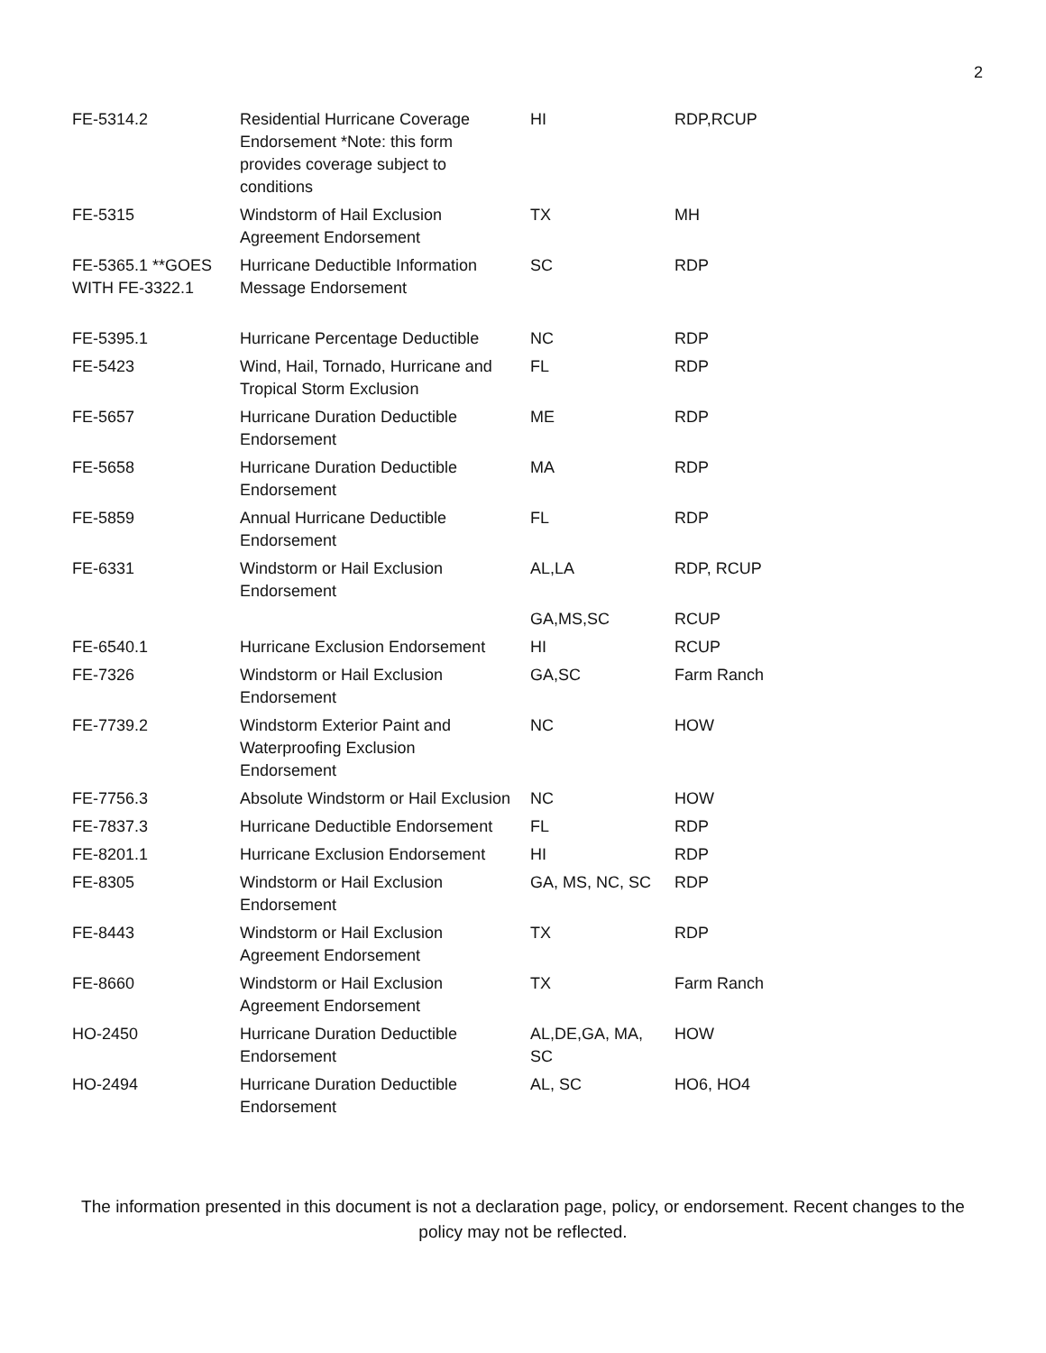2
| FE-5314.2 | Residential Hurricane Coverage Endorsement *Note: this form provides coverage subject to conditions | HI | RDP,RCUP |
| FE-5315 | Windstorm of Hail Exclusion Agreement Endorsement | TX | MH |
| FE-5365.1 **GOES WITH FE-3322.1 | Hurricane Deductible Information Message Endorsement | SC | RDP |
| FE-5395.1 | Hurricane Percentage Deductible | NC | RDP |
| FE-5423 | Wind, Hail, Tornado, Hurricane and Tropical Storm Exclusion | FL | RDP |
| FE-5657 | Hurricane Duration Deductible Endorsement | ME | RDP |
| FE-5658 | Hurricane Duration Deductible Endorsement | MA | RDP |
| FE-5859 | Annual Hurricane Deductible Endorsement | FL | RDP |
| FE-6331 | Windstorm or Hail Exclusion Endorsement | AL,LA | RDP, RCUP |
| | | GA,MS,SC | RCUP |
| FE-6540.1 | Hurricane Exclusion Endorsement | HI | RCUP |
| FE-7326 | Windstorm or Hail Exclusion Endorsement | GA,SC | Farm Ranch |
| FE-7739.2 | Windstorm Exterior Paint and Waterproofing Exclusion Endorsement | NC | HOW |
| FE-7756.3 | Absolute Windstorm or Hail Exclusion | NC | HOW |
| FE-7837.3 | Hurricane Deductible Endorsement | FL | RDP |
| FE-8201.1 | Hurricane Exclusion Endorsement | HI | RDP |
| FE-8305 | Windstorm or Hail Exclusion Endorsement | GA, MS, NC, SC | RDP |
| FE-8443 | Windstorm or Hail Exclusion Agreement Endorsement | TX | RDP |
| FE-8660 | Windstorm or Hail Exclusion Agreement Endorsement | TX | Farm Ranch |
| HO-2450 | Hurricane Duration Deductible Endorsement | AL,DE,GA, MA, SC | HOW |
| HO-2494 | Hurricane Duration Deductible Endorsement | AL, SC | HO6, HO4 |
The information presented in this document is not a declaration page, policy, or endorsement. Recent changes to the policy may not be reflected.